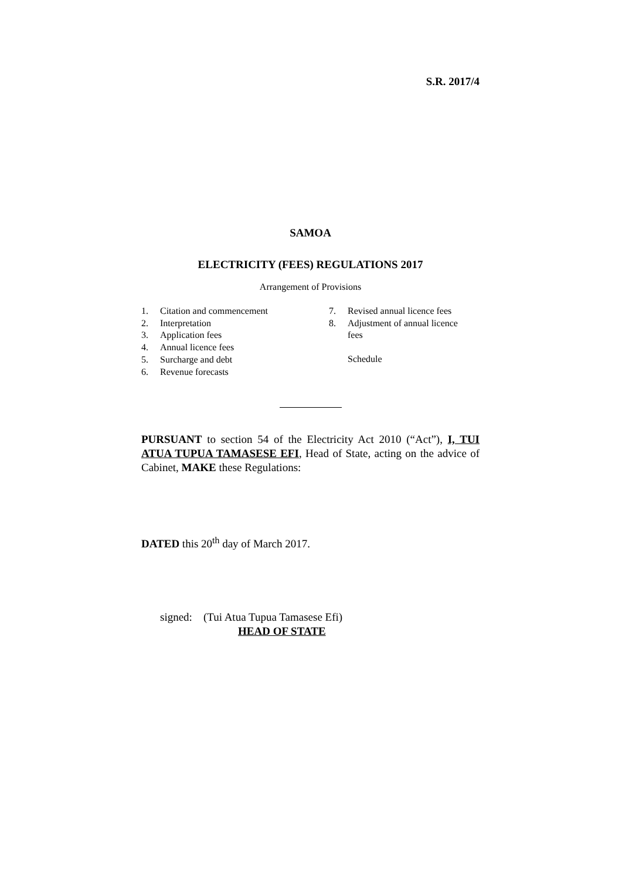S.R. 2017/4
SAMOA
ELECTRICITY (FEES) REGULATIONS 2017
Arrangement of Provisions
1. Citation and commencement
2. Interpretation
3. Application fees
4. Annual licence fees
5. Surcharge and debt
6. Revenue forecasts
7. Revised annual licence fees
8. Adjustment of annual licence
fees
Schedule
PURSUANT to section 54 of the Electricity Act 2010 (“Act”), I, TUI ATUA TUPUA TAMASESE EFI, Head of State, acting on the advice of Cabinet, MAKE these Regulations:
DATED this 20<sup>th</sup> day of March 2017.
signed: (Tui Atua Tupua Tamasese Efi)
HEAD OF STATE